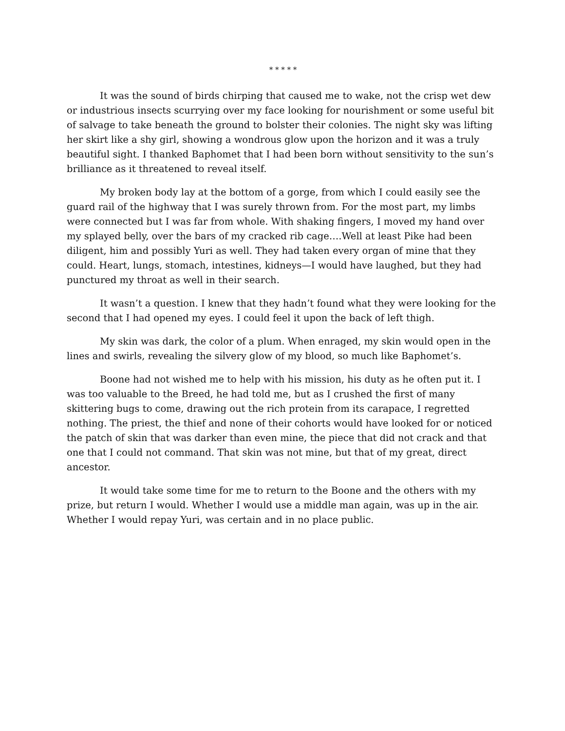* * * * *
It was the sound of birds chirping that caused me to wake, not the crisp wet dew or industrious insects scurrying over my face looking for nourishment or some useful bit of salvage to take beneath the ground to bolster their colonies. The night sky was lifting her skirt like a shy girl, showing a wondrous glow upon the horizon and it was a truly beautiful sight. I thanked Baphomet that I had been born without sensitivity to the sun’s brilliance as it threatened to reveal itself.
My broken body lay at the bottom of a gorge, from which I could easily see the guard rail of the highway that I was surely thrown from. For the most part, my limbs were connected but I was far from whole. With shaking fingers, I moved my hand over my splayed belly, over the bars of my cracked rib cage….Well at least Pike had been diligent, him and possibly Yuri as well. They had taken every organ of mine that they could. Heart, lungs, stomach, intestines, kidneys—I would have laughed, but they had punctured my throat as well in their search.
It wasn’t a question. I knew that they hadn’t found what they were looking for the second that I had opened my eyes. I could feel it upon the back of left thigh.
My skin was dark, the color of a plum. When enraged, my skin would open in the lines and swirls, revealing the silvery glow of my blood, so much like Baphomet’s.
Boone had not wished me to help with his mission, his duty as he often put it. I was too valuable to the Breed, he had told me, but as I crushed the first of many skittering bugs to come, drawing out the rich protein from its carapace, I regretted nothing. The priest, the thief and none of their cohorts would have looked for or noticed the patch of skin that was darker than even mine, the piece that did not crack and that one that I could not command. That skin was not mine, but that of my great, direct ancestor.
It would take some time for me to return to the Boone and the others with my prize, but return I would. Whether I would use a middle man again, was up in the air. Whether I would repay Yuri, was certain and in no place public.